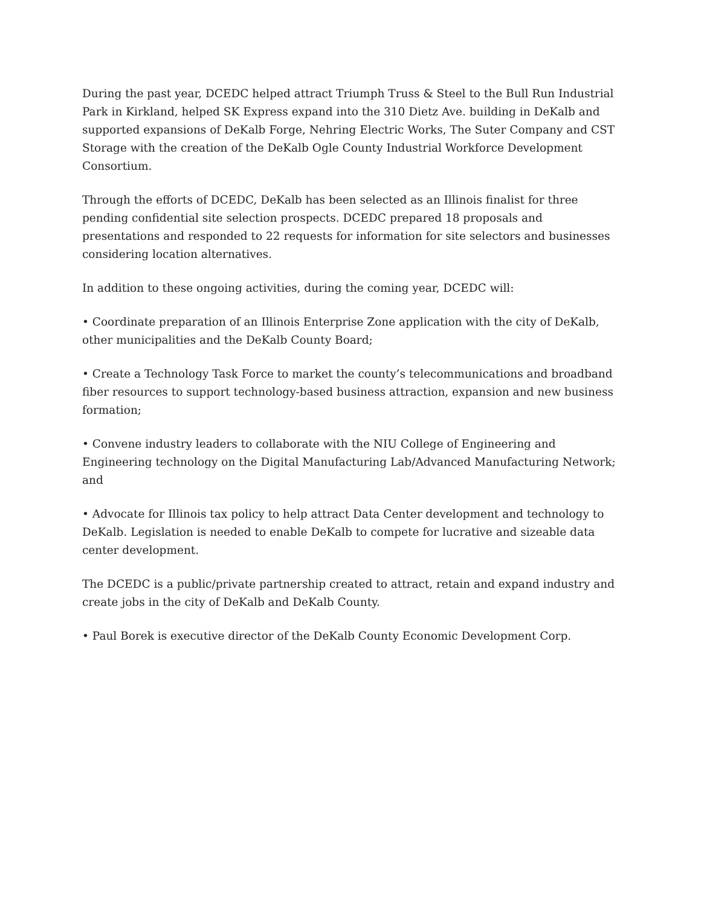During the past year, DCEDC helped attract Triumph Truss & Steel to the Bull Run Industrial Park in Kirkland, helped SK Express expand into the 310 Dietz Ave. building in DeKalb and supported expansions of DeKalb Forge, Nehring Electric Works, The Suter Company and CST Storage with the creation of the DeKalb Ogle County Industrial Workforce Development Consortium.
Through the efforts of DCEDC, DeKalb has been selected as an Illinois finalist for three pending confidential site selection prospects. DCEDC prepared 18 proposals and presentations and responded to 22 requests for information for site selectors and businesses considering location alternatives.
In addition to these ongoing activities, during the coming year, DCEDC will:
• Coordinate preparation of an Illinois Enterprise Zone application with the city of DeKalb, other municipalities and the DeKalb County Board;
• Create a Technology Task Force to market the county’s telecommunications and broadband fiber resources to support technology-based business attraction, expansion and new business formation;
• Convene industry leaders to collaborate with the NIU College of Engineering and Engineering technology on the Digital Manufacturing Lab/Advanced Manufacturing Network; and
• Advocate for Illinois tax policy to help attract Data Center development and technology to DeKalb. Legislation is needed to enable DeKalb to compete for lucrative and sizeable data center development.
The DCEDC is a public/private partnership created to attract, retain and expand industry and create jobs in the city of DeKalb and DeKalb County.
• Paul Borek is executive director of the DeKalb County Economic Development Corp.